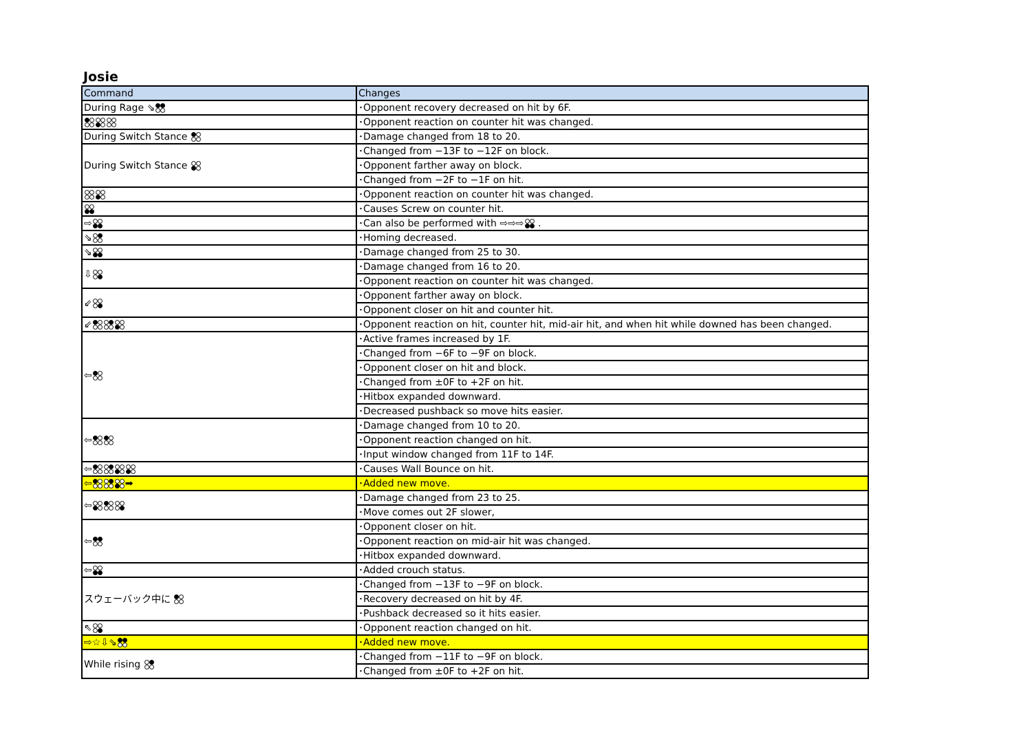Josie
| Command | Changes |
| --- | --- |
| During Rage ⇘ | ･Opponent recovery decreased on hit by 6F. |
| | ･Opponent reaction on counter hit was changed. |
| During Switch Stance | ･Damage changed from 18 to 20. |
| During Switch Stance | ･Changed from −13F to −12F on block. |
| | ･Opponent farther away on block. |
| | ･Changed from −2F to −1F on hit. |
| | ･Opponent reaction on counter hit was changed. |
| | ･Causes Screw on counter hit. |
| ⇨ | ･Can also be performed with ⇨⇨⇨ . |
| ⇘ | ･Homing decreased. |
| ⇘ | ･Damage changed from 25 to 30. |
| ⇩ | ･Damage changed from 16 to 20. |
| | ･Opponent reaction on counter hit was changed. |
| ⇙ | ･Opponent farther away on block. |
| | ･Opponent closer on hit and counter hit. |
| ⇙ | ･Opponent reaction on hit, counter hit, mid-air hit, and when hit while downed has been changed. |
| ⇦ | ･Active frames increased by 1F. |
| | ･Changed from −6F to −9F on block. |
| | ･Opponent closer on hit and block. |
| | ･Changed from ±0F to +2F on hit. |
| | ･Hitbox expanded downward. |
| | ･Decreased pushback so move hits easier. |
| ⇦ | ･Damage changed from 10 to 20. |
| | ･Opponent reaction changed on hit. |
| | ･Input window changed from 11F to 14F. |
| ⇦ | ･Causes Wall Bounce on hit. |
| ⇦ ➡ | ･Added new move. |
| ⇦ | ･Damage changed from 23 to 25. |
| | ･Move comes out 2F slower, |
| ⇦ | ･Opponent closer on hit. |
| | ･Opponent reaction on mid-air hit was changed. |
| | ･Hitbox expanded downward. |
| ⇦ | ･Added crouch status. |
| スウェーバック中に | ･Changed from −13F to −9F on block. |
| | ･Recovery decreased on hit by 4F. |
| | ･Pushback decreased so it hits easier. |
| ⇖ | ･Opponent reaction changed on hit. |
| ⇨☆⇩⇘ | ･Added new move. |
| While rising | ･Changed from −11F to −9F on block. |
| | ･Changed from ±0F to +2F on hit. |